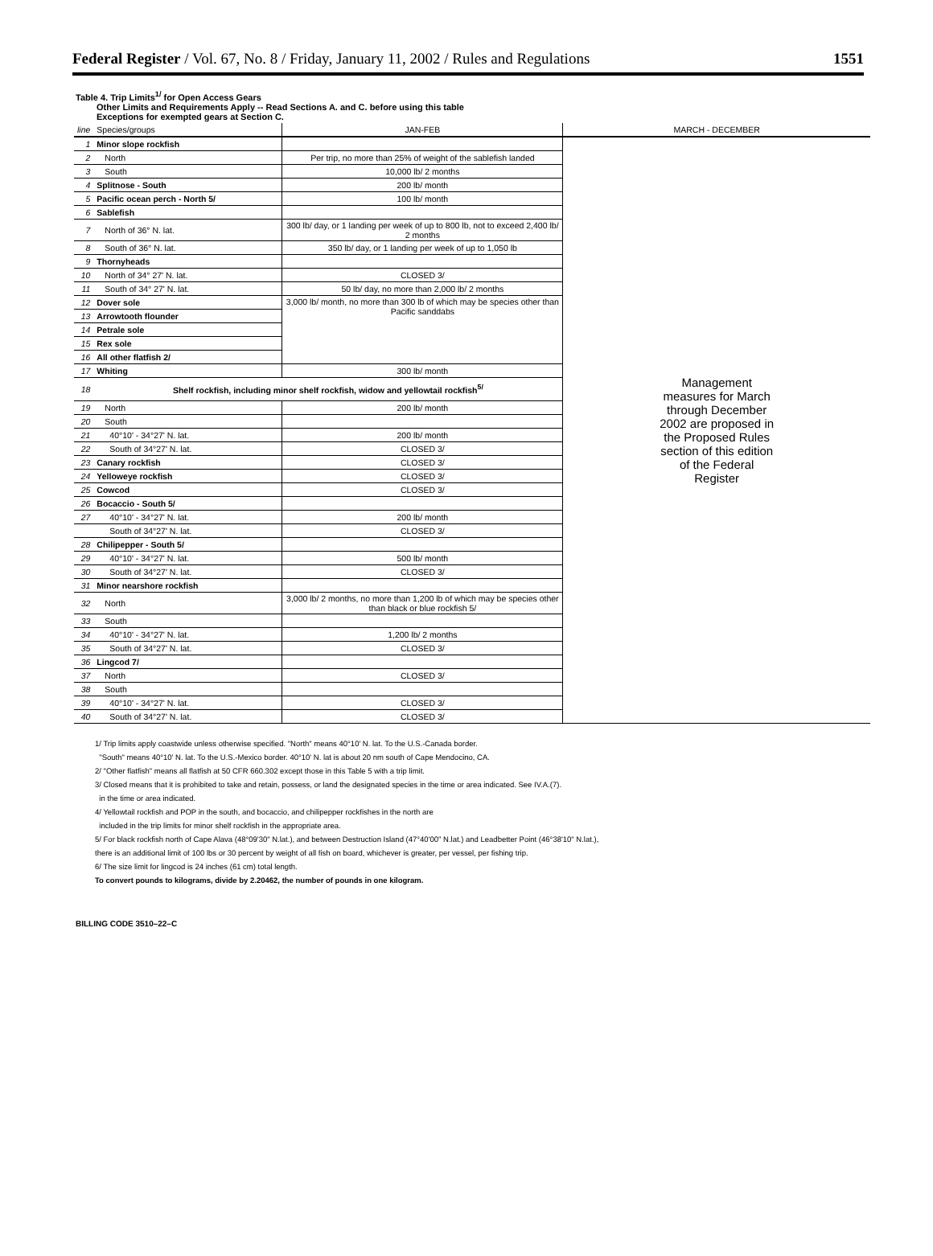Federal Register / Vol. 67, No. 8 / Friday, January 11, 2002 / Rules and Regulations 1551
Table 4. Trip Limits<sup>1/</sup> for Open Access Gears
Other Limits and Requirements Apply -- Read Sections A. and C. before using this table
Exceptions for exempted gears at Section C.
| line | Species/groups | JAN-FEB | MARCH - DECEMBER |
| --- | --- | --- | --- |
| 1 | Minor slope rockfish | | Management measures for March through December 2002 are proposed in the Proposed Rules section of this edition of the Federal Register |
| 2 | North | Per trip, no more than 25% of weight of the sablefish landed | |
| 3 | South | 10,000 lb/ 2 months | |
| 4 | Splitnose - South | 200 lb/ month | |
| 5 | Pacific ocean perch - North 5/ | 100 lb/ month | |
| 6 | Sablefish | | |
| 7 | North of 36° N. lat. | 300 lb/ day, or 1 landing per week of up to 800 lb, not to exceed 2,400 lb/ 2 months | |
| 8 | South of 36° N. lat. | 350 lb/ day, or 1 landing per week of up to 1,050 lb | |
| 9 | Thornyheads | | |
| 10 | North of 34° 27' N. lat. | CLOSED 3/ | |
| 11 | South of 34° 27' N. lat. | 50 lb/ day, no more than 2,000 lb/ 2 months | |
| 12 | Dover sole | 3,000 lb/ month, no more than 300 lb of which may be species other than Pacific sanddabs | |
| 13 | Arrowtooth flounder | | |
| 14 | Petrale sole | | |
| 15 | Rex sole | | |
| 16 | All other flatfish 2/ | | |
| 17 | Whiting | 300 lb/ month | |
| 18 | Shelf rockfish, including minor shelf rockfish, widow and yellowtail rockfish<sup>5/</sup> | | |
| 19 | North | 200 lb/ month | |
| 20 | South | | |
| 21 | 40°10' - 34°27' N. lat. | 200 lb/ month | |
| 22 | South of 34°27' N. lat. | CLOSED 3/ | |
| 23 | Canary rockfish | CLOSED 3/ | |
| 24 | Yelloweye rockfish | CLOSED 3/ | |
| 25 | Cowcod | CLOSED 3/ | |
| 26 | Bocaccio - South 5/ | | |
| 27 | 40°10' - 34°27' N. lat. | 200 lb/ month | |
| | South of 34°27' N. lat. | CLOSED 3/ | |
| 28 | Chilipepper - South 5/ | | |
| 29 | 40°10' - 34°27' N. lat. | 500 lb/ month | |
| 30 | South of 34°27' N. lat. | CLOSED 3/ | |
| 31 | Minor nearshore rockfish | | |
| 32 | North | 3,000 lb/ 2 months, no more than 1,200 lb of which may be species other than black or blue rockfish 5/ | |
| 33 | South | | |
| 34 | 40°10' - 34°27' N. lat. | 1,200 lb/ 2 months | |
| 35 | South of 34°27' N. lat. | CLOSED 3/ | |
| 36 | Lingcod 7/ | | |
| 37 | North | CLOSED 3/ | |
| 38 | South | | |
| 39 | 40°10' - 34°27' N. lat. | CLOSED 3/ | |
| 40 | South of 34°27' N. lat. | CLOSED 3/ | |
1/ Trip limits apply coastwide unless otherwise specified. "North" means 40°10' N. lat. To the U.S.-Canada border.
"South" means 40°10' N. lat. To the U.S.-Mexico border. 40°10' N. lat is about 20 nm south of Cape Mendocino, CA.
2/ "Other flatfish" means all flatfish at 50 CFR 660.302 except those in this Table 5 with a trip limit.
3/ Closed means that it is prohibited to take and retain, possess, or land the designated species in the time or area indicated. See IV.A.(7).
in the time or area indicated.
4/ Yellowtail rockfish and POP in the south, and bocaccio, and chilipepper rockfishes in the north are
included in the trip limits for minor shelf rockfish in the appropriate area.
5/ For black rockfish north of Cape Alava (48°09'30" N.lat.), and between Destruction Island (47°40'00" N.lat.) and Leadbetter Point (46°38'10" N.lat.),
there is an additional limit of 100 lbs or 30 percent by weight of all fish on board, whichever is greater, per vessel, per fishing trip.
6/ The size limit for lingcod is 24 inches (61 cm) total length.
To convert pounds to kilograms, divide by 2.20462, the number of pounds in one kilogram.
BILLING CODE 3510–22–C